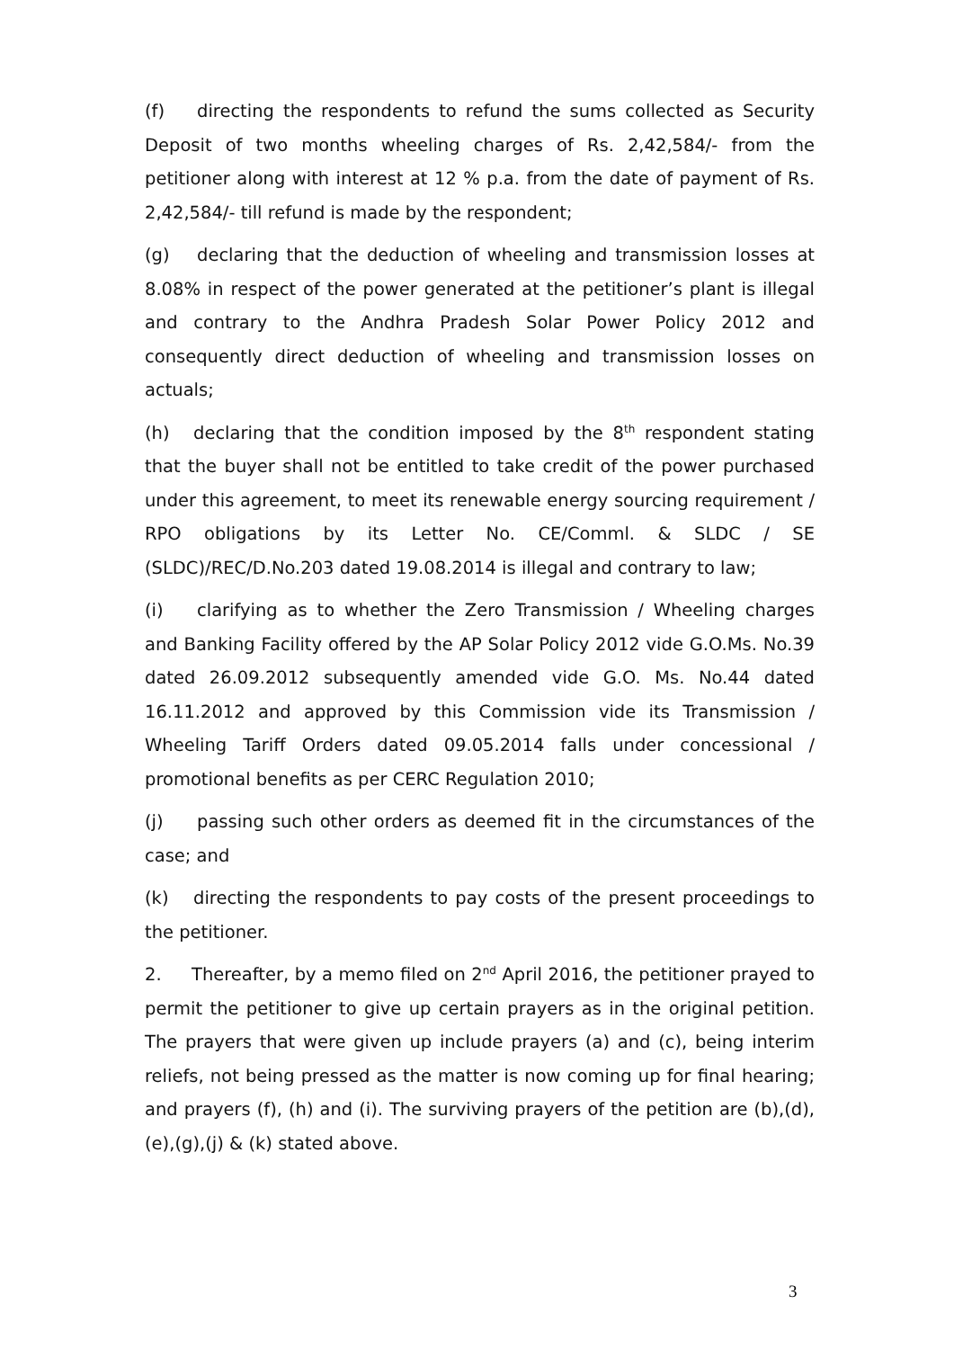(f) directing the respondents to refund the sums collected as Security Deposit of two months wheeling charges of Rs. 2,42,584/- from the petitioner along with interest at 12 % p.a. from the date of payment of Rs. 2,42,584/- till refund is made by the respondent;
(g) declaring that the deduction of wheeling and transmission losses at 8.08% in respect of the power generated at the petitioner’s plant is illegal and contrary to the Andhra Pradesh Solar Power Policy 2012 and consequently direct deduction of wheeling and transmission losses on actuals;
(h) declaring that the condition imposed by the 8<sup>th</sup> respondent stating that the buyer shall not be entitled to take credit of the power purchased under this agreement, to meet its renewable energy sourcing requirement / RPO obligations by its Letter No. CE/Comml. & SLDC / SE (SLDC)/REC/D.No.203 dated 19.08.2014 is illegal and contrary to law;
(i) clarifying as to whether the Zero Transmission / Wheeling charges and Banking Facility offered by the AP Solar Policy 2012 vide G.O.Ms. No.39 dated 26.09.2012 subsequently amended vide G.O. Ms. No.44 dated 16.11.2012 and approved by this Commission vide its Transmission / Wheeling Tariff Orders dated 09.05.2014 falls under concessional / promotional benefits as per CERC Regulation 2010;
(j) passing such other orders as deemed fit in the circumstances of the case; and
(k) directing the respondents to pay costs of the present proceedings to the petitioner.
2. Thereafter, by a memo filed on 2<sup>nd</sup> April 2016, the petitioner prayed to permit the petitioner to give up certain prayers as in the original petition. The prayers that were given up include prayers (a) and (c), being interim reliefs, not being pressed as the matter is now coming up for final hearing; and prayers (f), (h) and (i). The surviving prayers of the petition are (b),(d),(e),(g),(j) & (k) stated above.
3